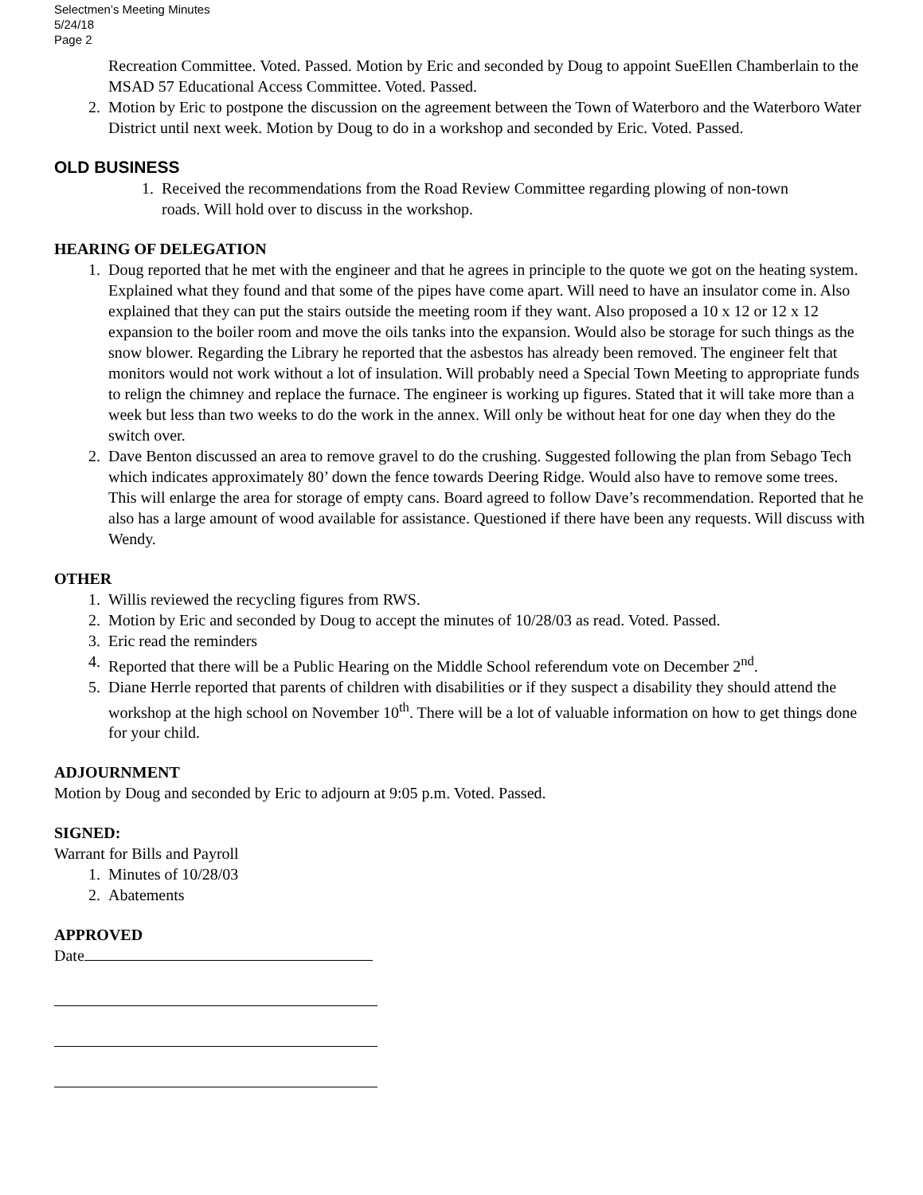Selectmen’s Meeting Minutes
5/24/18
Page 2
Recreation Committee. Voted. Passed. Motion by Eric and seconded by Doug to appoint SueEllen Chamberlain to the MSAD 57 Educational Access Committee. Voted. Passed.
2. Motion by Eric to postpone the discussion on the agreement between the Town of Waterboro and the Waterboro Water District until next week. Motion by Doug to do in a workshop and seconded by Eric. Voted. Passed.
OLD BUSINESS
1. Received the recommendations from the Road Review Committee regarding plowing of non-town roads. Will hold over to discuss in the workshop.
HEARING OF DELEGATION
1. Doug reported that he met with the engineer and that he agrees in principle to the quote we got on the heating system. Explained what they found and that some of the pipes have come apart. Will need to have an insulator come in. Also explained that they can put the stairs outside the meeting room if they want. Also proposed a 10 x 12 or 12 x 12 expansion to the boiler room and move the oils tanks into the expansion. Would also be storage for such things as the snow blower. Regarding the Library he reported that the asbestos has already been removed. The engineer felt that monitors would not work without a lot of insulation. Will probably need a Special Town Meeting to appropriate funds to relign the chimney and replace the furnace. The engineer is working up figures. Stated that it will take more than a week but less than two weeks to do the work in the annex. Will only be without heat for one day when they do the switch over.
2. Dave Benton discussed an area to remove gravel to do the crushing. Suggested following the plan from Sebago Tech which indicates approximately 80’ down the fence towards Deering Ridge. Would also have to remove some trees. This will enlarge the area for storage of empty cans. Board agreed to follow Dave’s recommendation. Reported that he also has a large amount of wood available for assistance. Questioned if there have been any requests. Will discuss with Wendy.
OTHER
1. Willis reviewed the recycling figures from RWS.
2. Motion by Eric and seconded by Doug to accept the minutes of 10/28/03 as read. Voted. Passed.
3. Eric read the reminders
4. Reported that there will be a Public Hearing on the Middle School referendum vote on December 2<sup>nd</sup>.
5. Diane Herrle reported that parents of children with disabilities or if they suspect a disability they should attend the workshop at the high school on November 10<sup>th</sup>. There will be a lot of valuable information on how to get things done for your child.
ADJOURNMENT
Motion by Doug and seconded by Eric to adjourn at 9:05 p.m. Voted. Passed.
SIGNED:
Warrant for Bills and Payroll
1. Minutes of 10/28/03
2. Abatements
APPROVED
Date